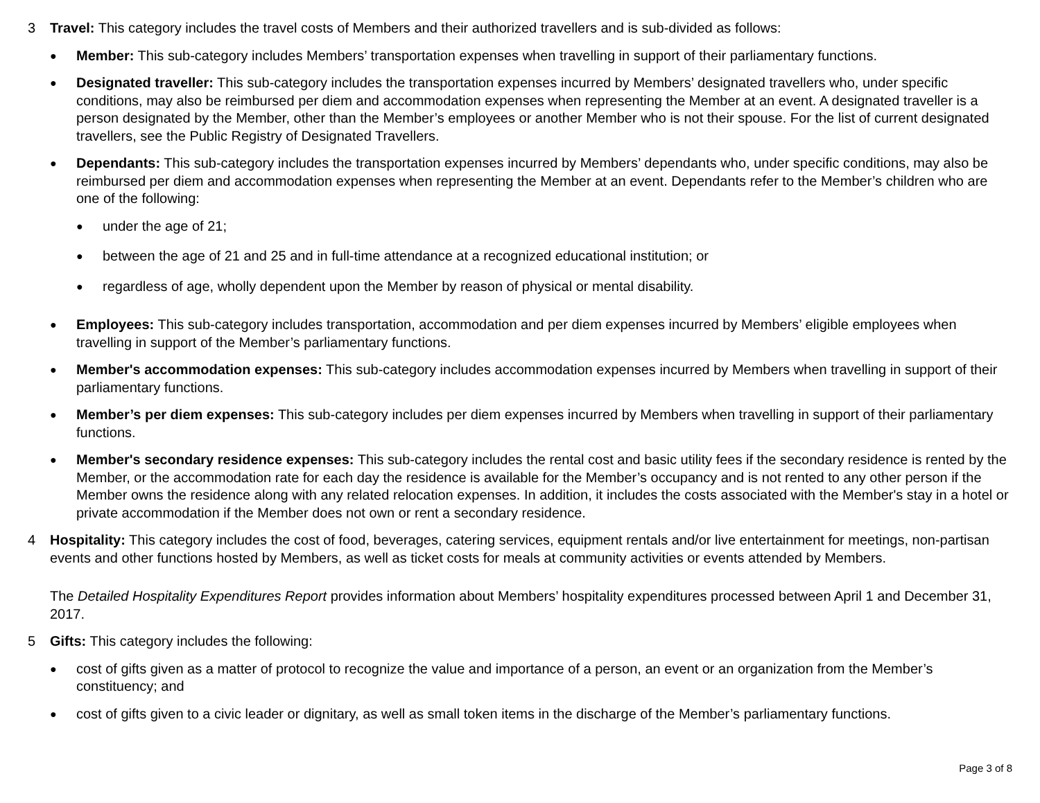3 Travel: This category includes the travel costs of Members and their authorized travellers and is sub-divided as follows:
●
Member: This sub-category includes Members’ transportation expenses when travelling in support of their parliamentary functions.
●
Designated traveller: This sub-category includes the transportation expenses incurred by Members’ designated travellers who, under specific conditions, may also be reimbursed per diem and accommodation expenses when representing the Member at an event. A designated traveller is a person designated by the Member, other than the Member’s employees or another Member who is not their spouse. For the list of current designated travellers, see the Public Registry of Designated Travellers.
●
Dependants: This sub-category includes the transportation expenses incurred by Members’ dependants who, under specific conditions, may also be reimbursed per diem and accommodation expenses when representing the Member at an event. Dependants refer to the Member’s children who are one of the following:
●
under the age of 21;
●
between the age of 21 and 25 and in full-time attendance at a recognized educational institution; or
●
regardless of age, wholly dependent upon the Member by reason of physical or mental disability.
●
Employees: This sub-category includes transportation, accommodation and per diem expenses incurred by Members’ eligible employees when travelling in support of the Member’s parliamentary functions.
●
Member's accommodation expenses: This sub-category includes accommodation expenses incurred by Members when travelling in support of their parliamentary functions.
●
Member’s per diem expenses: This sub-category includes per diem expenses incurred by Members when travelling in support of their parliamentary functions.
●
Member's secondary residence expenses: This sub-category includes the rental cost and basic utility fees if the secondary residence is rented by the Member, or the accommodation rate for each day the residence is available for the Member’s occupancy and is not rented to any other person if the Member owns the residence along with any related relocation expenses. In addition, it includes the costs associated with the Member's stay in a hotel or private accommodation if the Member does not own or rent a secondary residence.
4 Hospitality: This category includes the cost of food, beverages, catering services, equipment rentals and/or live entertainment for meetings, non-partisan events and other functions hosted by Members, as well as ticket costs for meals at community activities or events attended by Members.
The Detailed Hospitality Expenditures Report provides information about Members’ hospitality expenditures processed between April 1 and December 31, 2017.
5 Gifts: This category includes the following:
●
cost of gifts given as a matter of protocol to recognize the value and importance of a person, an event or an organization from the Member’s constituency; and
●
cost of gifts given to a civic leader or dignitary, as well as small token items in the discharge of the Member’s parliamentary functions.
Page 3 of 8